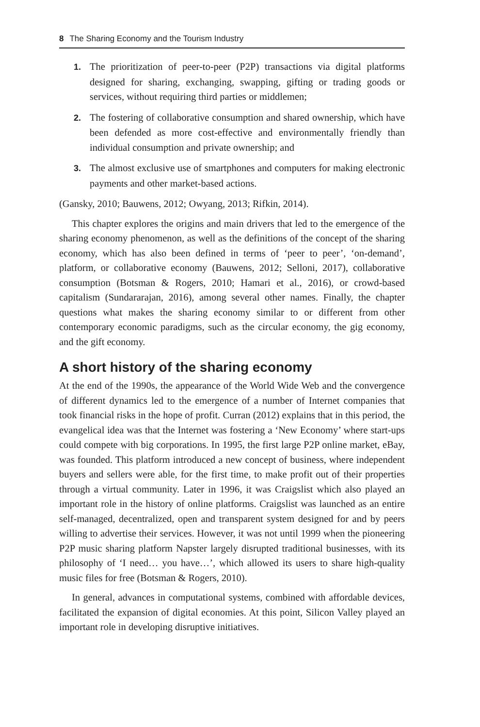8 The Sharing Economy and the Tourism Industry
1. The prioritization of peer-to-peer (P2P) transactions via digital platforms designed for sharing, exchanging, swapping, gifting or trading goods or services, without requiring third parties or middlemen;
2. The fostering of collaborative consumption and shared ownership, which have been defended as more cost-effective and environmentally friendly than individual consumption and private ownership; and
3. The almost exclusive use of smartphones and computers for making electronic payments and other market-based actions.
(Gansky, 2010; Bauwens, 2012; Owyang, 2013; Rifkin, 2014).
This chapter explores the origins and main drivers that led to the emergence of the sharing economy phenomenon, as well as the definitions of the concept of the sharing economy, which has also been defined in terms of ‘peer to peer’, ‘on-demand’, platform, or collaborative economy (Bauwens, 2012; Selloni, 2017), collaborative consumption (Botsman & Rogers, 2010; Hamari et al., 2016), or crowd-based capitalism (Sundararajan, 2016), among several other names. Finally, the chapter questions what makes the sharing economy similar to or different from other contemporary economic paradigms, such as the circular economy, the gig economy, and the gift economy.
A short history of the sharing economy
At the end of the 1990s, the appearance of the World Wide Web and the convergence of different dynamics led to the emergence of a number of Internet companies that took financial risks in the hope of profit. Curran (2012) explains that in this period, the evangelical idea was that the Internet was fostering a ‘New Economy’ where start-ups could compete with big corporations. In 1995, the first large P2P online market, eBay, was founded. This platform introduced a new concept of business, where independent buyers and sellers were able, for the first time, to make profit out of their properties through a virtual community. Later in 1996, it was Craigslist which also played an important role in the history of online platforms. Craigslist was launched as an entire self-managed, decentralized, open and transparent system designed for and by peers willing to advertise their services. However, it was not until 1999 when the pioneering P2P music sharing platform Napster largely disrupted traditional businesses, with its philosophy of ‘I need… you have…’, which allowed its users to share high-quality music files for free (Botsman & Rogers, 2010).
In general, advances in computational systems, combined with affordable devices, facilitated the expansion of digital economies. At this point, Silicon Valley played an important role in developing disruptive initiatives.